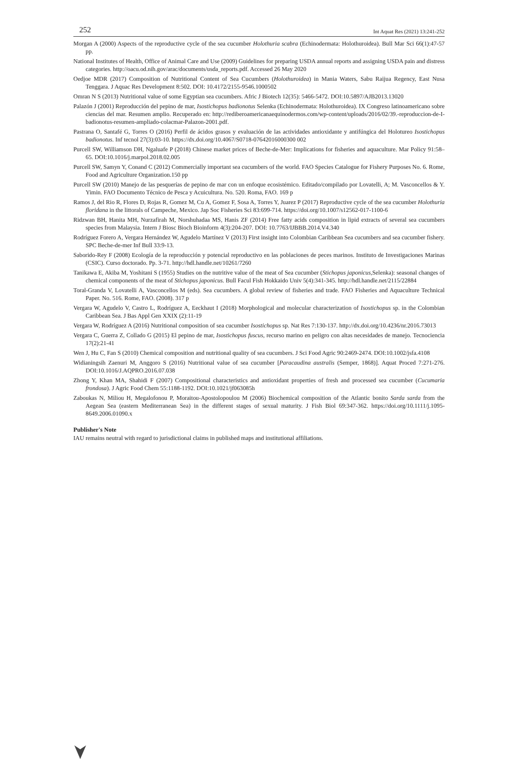252 Int Aquat Res (2021) 13:241-252
Morgan A (2000) Aspects of the reproductive cycle of the sea cucumber Holothuria scabra (Echinodermata: Holothuroidea). Bull Mar Sci 66(1):47-57 pp.
National Institutes of Health, Office of Animal Care and Use (2009) Guidelines for preparing USDA annual reports and assigning USDA pain and distress categories. http://oacu.od.nih.gov/arac/documents/usda_reports.pdf. Accessed 26 May 2020
Oedjoe MDR (2017) Composition of Nutritional Content of Sea Cucumbers (Holothuroidea) in Mania Waters, Sabu Raijua Regency, East Nusa Tenggara. J Aquac Res Development 8:502. DOI: 10.4172/2155-9546.1000502
Omran N S (2013) Nutritional value of some Egyptian sea cucumbers. Afric J Biotech 12(35): 5466-5472. DOI:10.5897/AJB2013.13020
Palazón J (2001) Reproducción del pepino de mar, Isostichopus badionotus Selenka (Echinodermata: Holothuroidea). IX Congreso latinoamericano sobre ciencias del mar. Resumen amplio. Recuperado en: http://rediberoamericanaequinodermos.com/wp-content/uploads/2016/02/39.-reproduccion-de-I-badionotus-resumen-ampliado-colacmar-Palazon-2001.pdf.
Pastrana O, Santafé G, Torres O (2016) Perfil de ácidos grasos y evaluación de las actividades antioxidante y antifúngica del Holotureo Isostichopus badionotus. Inf tecnol 27(3):03-10. https://dx.doi.org/10.4067/S0718-07642016000300 002
Purcell SW, Williamson DH, Ngaluafe P (2018) Chinese market prices of Beche-de-Mer: Implications for fisheries and aquaculture. Mar Policy 91:58–65. DOI:10.1016/j.marpol.2018.02.005
Purcell SW, Samyn Y, Conand C (2012) Commercially important sea cucumbers of the world. FAO Species Catalogue for Fishery Purposes No. 6. Rome, Food and Agriculture Organization.150 pp
Purcell SW (2010) Manejo de las pesquerías de pepino de mar con un enfoque ecosistémico. Editado/compilado por Lovatelli, A; M. Vasconcellos & Y. Yimin. FAO Documento Técnico de Pesca y Acuicultura. No. 520. Roma, FAO. 169 p
Ramos J, del Rio R, Flores D, Rojas R, Gomez M, Cu A, Gomez F, Sosa A, Torres Y, Juarez P (2017) Reproductive cycle of the sea cucumber Holothuria floridana in the littorals of Campeche, Mexico. Jap Soc Fisheries Sci 83:699-714. https://doi.org/10.1007/s12562-017-1100-6
Ridzwan BH, Hanita MH, Nurzafirah M, Norshuhadaa MS, Hanis ZF (2014) Free fatty acids composition in lipid extracts of several sea cucumbers species from Malaysia. Intern J Biosc Bioch Bioinform 4(3):204-207. DOI: 10.7763/IJBBB.2014.V4.340
Rodríguez Forero A, Vergara Hernández W, Agudelo Martínez V (2013) First insight into Colombian Caribbean Sea cucumbers and sea cucumber fishery. SPC Beche-de-mer Inf Bull 33:9-13.
Saborido-Rey F (2008) Ecología de la reproducción y potencial reproductivo en las poblaciones de peces marinos. Instituto de Investigaciones Marinas (CSIC). Curso doctorado. Pp. 3-71. http://hdl.handle.net/10261/7260
Tanikawa E, Akiba M, Yoshitani S (1955) Studies on the nutritive value of the meat of Sea cucumber (Stichopus japonicus,Selenka): seasonal changes of chemical components of the meat of Stichopus japonicus. Bull Facul Fish Hokkaido Univ 5(4):341-345. http://hdl.handle.net/2115/22884
Toral-Granda V, Lovatelli A, Vasconcellos M (eds). Sea cucumbers. A global review of fisheries and trade. FAO Fisheries and Aquaculture Technical Paper. No. 516. Rome, FAO. (2008). 317 p
Vergara W, Agudelo V, Castro L, Rodríguez A, Eeckhaut I (2018) Morphological and molecular characterization of Isostichopus sp. in the Colombian Caribbean Sea. J Bas Appl Gen XXIX (2):11-19
Vergara W, Rodríguez A (2016) Nutritional composition of sea cucumber Isostichopus sp. Nat Res 7:130-137. http://dx.doi.org/10.4236/nr.2016.73013
Vergara C, Guerra Z, Collado G (2015) El pepino de mar, Isostichopus fuscus, recurso marino en peligro con altas necesidades de manejo. Tecnociencia 17(2):21-41
Wen J, Hu C, Fan S (2010) Chemical composition and nutritional quality of sea cucumbers. J Sci Food Agric 90:2469-2474. DOI:10.1002/jsfa.4108
Widianingsih Zaenuri M, Anggoro S (2016) Nutritional value of sea cucumber [Paracaudina australis (Semper, 1868)]. Aquat Proced 7:271-276. DOI:10.1016/J.AQPRO.2016.07.038
Zhong Y, Khan MA, Shahidi F (2007) Compositional characteristics and antioxidant properties of fresh and processed sea cucumber (Cucumaria frondosa). J Agric Food Chem 55:1188-1192. DOI:10.1021/jf063085h
Zaboukas N, Miliou H, Megalofonou P, Moraitou-Apostolopoulou M (2006) Biochemical composition of the Atlantic bonito Sarda sarda from the Aegean Sea (eastern Mediterranean Sea) in the different stages of sexual maturity. J Fish Biol 69:347-362. https://doi.org/10.1111/j.1095-8649.2006.01090.x
Publisher's Note
IAU remains neutral with regard to jurisdictional claims in published maps and institutional affiliations.